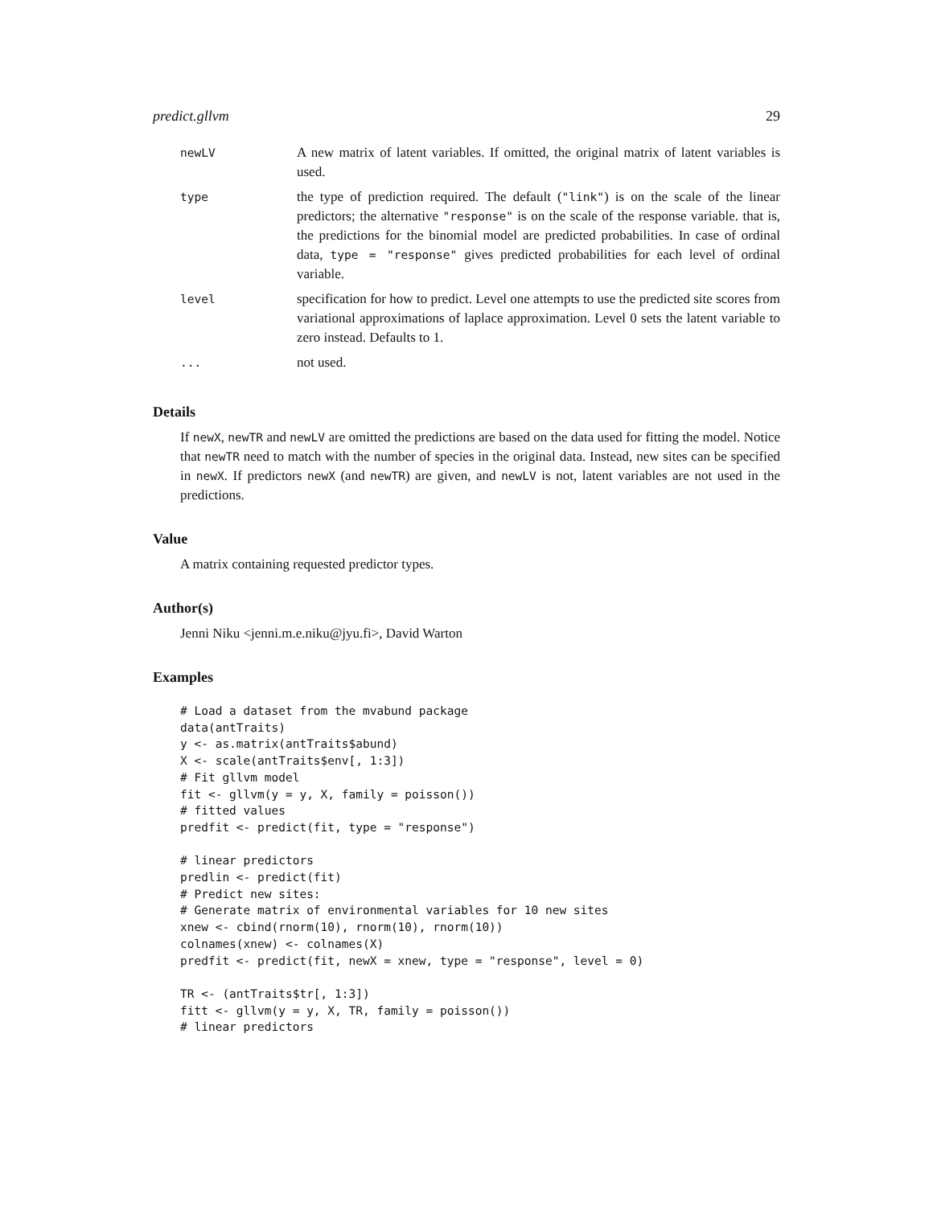predict.gllvm 29
| newLV | A new matrix of latent variables. If omitted, the original matrix of latent variables is used. |
| type | the type of prediction required. The default ( "link" ) is on the scale of the linear predictors; the alternative "response" is on the scale of the response variable. that is, the predictions for the binomial model are predicted probabilities. In case of ordinal data, type = "response" gives predicted probabilities for each level of ordinal variable. |
| level | specification for how to predict. Level one attempts to use the predicted site scores from variational approximations of laplace approximation. Level 0 sets the latent variable to zero instead. Defaults to 1. |
| ... | not used. |
Details
If newX, newTR and newLV are omitted the predictions are based on the data used for fitting the model. Notice that newTR need to match with the number of species in the original data. Instead, new sites can be specified in newX. If predictors newX (and newTR) are given, and newLV is not, latent variables are not used in the predictions.
Value
A matrix containing requested predictor types.
Author(s)
Jenni Niku <jenni.m.e.niku@jyu.fi>, David Warton
Examples
# Load a dataset from the mvabund package
data(antTraits)
y <- as.matrix(antTraits$abund)
X <- scale(antTraits$env[, 1:3])
# Fit gllvm model
fit <- gllvm(y = y, X, family = poisson())
# fitted values
predfit <- predict(fit, type = "response")

# linear predictors
predlin <- predict(fit)
# Predict new sites:
# Generate matrix of environmental variables for 10 new sites
xnew <- cbind(rnorm(10), rnorm(10), rnorm(10))
colnames(xnew) <- colnames(X)
predfit <- predict(fit, newX = xnew, type = "response", level = 0)

TR <- (antTraits$tr[, 1:3])
fitt <- gllvm(y = y, X, TR, family = poisson())
# linear predictors